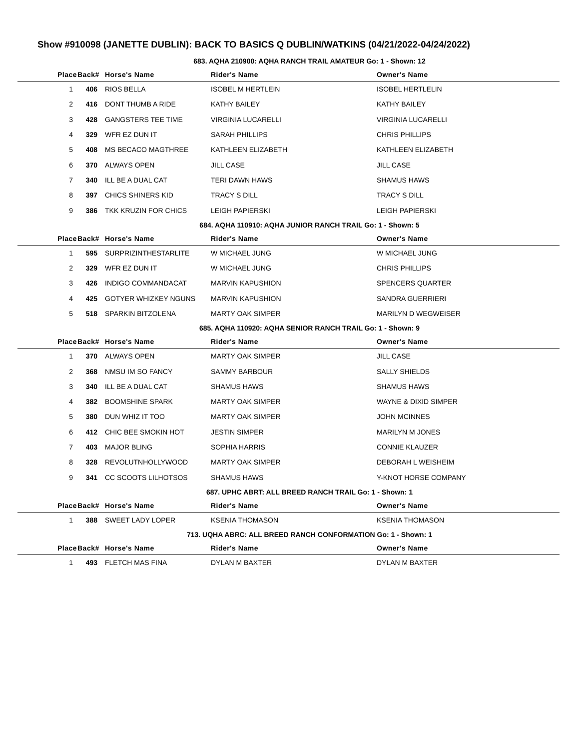Show #910098 (JANETTE DUBLIN): BACK TO BASICS Q DUBLIN/WATKINS (04/21/2022-04/24/2022)
683. AQHA 210900: AQHA RANCH TRAIL AMATEUR Go: 1 - Shown: 12
| Place | Back# | Horse's Name | Rider's Name | Owner's Name |
| --- | --- | --- | --- | --- |
| 1 | 406 | RIOS BELLA | ISOBEL M HERTLEIN | ISOBEL HERTLELIN |
| 2 | 416 | DONT THUMB A RIDE | KATHY BAILEY | KATHY BAILEY |
| 3 | 428 | GANGSTERS TEE TIME | VIRGINIA LUCARELLI | VIRGINIA LUCARELLI |
| 4 | 329 | WFR EZ DUN IT | SARAH PHILLIPS | CHRIS PHILLIPS |
| 5 | 408 | MS BECACO MAGTHREE | KATHLEEN ELIZABETH | KATHLEEN ELIZABETH |
| 6 | 370 | ALWAYS OPEN | JILL CASE | JILL CASE |
| 7 | 340 | ILL BE A DUAL CAT | TERI DAWN HAWS | SHAMUS HAWS |
| 8 | 397 | CHICS SHINERS KID | TRACY S DILL | TRACY S DILL |
| 9 | 386 | TKK KRUZIN FOR CHICS | LEIGH PAPIERSKI | LEIGH PAPIERSKI |
684. AQHA 110910: AQHA JUNIOR RANCH TRAIL Go: 1 - Shown: 5
| Place | Back# | Horse's Name | Rider's Name | Owner's Name |
| --- | --- | --- | --- | --- |
| 1 | 595 | SURPRIZINTHESTARLITE | W MICHAEL JUNG | W MICHAEL JUNG |
| 2 | 329 | WFR EZ DUN IT | W MICHAEL JUNG | CHRIS PHILLIPS |
| 3 | 426 | INDIGO COMMANDACAT | MARVIN KAPUSHION | SPENCERS QUARTER |
| 4 | 425 | GOTYER WHIZKEY NGUNS | MARVIN KAPUSHION | SANDRA GUERRIERI |
| 5 | 518 | SPARKIN BITZOLENA | MARTY OAK SIMPER | MARILYN D WEGWEISER |
685. AQHA 110920: AQHA SENIOR RANCH TRAIL Go: 1 - Shown: 9
| Place | Back# | Horse's Name | Rider's Name | Owner's Name |
| --- | --- | --- | --- | --- |
| 1 | 370 | ALWAYS OPEN | MARTY OAK SIMPER | JILL CASE |
| 2 | 368 | NMSU IM SO FANCY | SAMMY BARBOUR | SALLY SHIELDS |
| 3 | 340 | ILL BE A DUAL CAT | SHAMUS HAWS | SHAMUS HAWS |
| 4 | 382 | BOOMSHINE SPARK | MARTY OAK SIMPER | WAYNE & DIXID SIMPER |
| 5 | 380 | DUN WHIZ IT TOO | MARTY OAK SIMPER | JOHN MCINNES |
| 6 | 412 | CHIC BEE SMOKIN HOT | JESTIN SIMPER | MARILYN M JONES |
| 7 | 403 | MAJOR BLING | SOPHIA HARRIS | CONNIE KLAUZER |
| 8 | 328 | REVOLUTNHOLLYWOOD | MARTY OAK SIMPER | DEBORAH L WEISHEIM |
| 9 | 341 | CC SCOOTS LILHOTSOS | SHAMUS HAWS | Y-KNOT HORSE COMPANY |
687. UPHC ABRT: ALL BREED RANCH TRAIL Go: 1 - Shown: 1
| Place | Back# | Horse's Name | Rider's Name | Owner's Name |
| --- | --- | --- | --- | --- |
| 1 | 388 | SWEET LADY LOPER | KSENIA THOMASON | KSENIA THOMASON |
713. UQHA ABRC: ALL BREED RANCH CONFORMATION Go: 1 - Shown: 1
| Place | Back# | Horse's Name | Rider's Name | Owner's Name |
| --- | --- | --- | --- | --- |
| 1 | 493 | FLETCH MAS FINA | DYLAN M BAXTER | DYLAN M BAXTER |